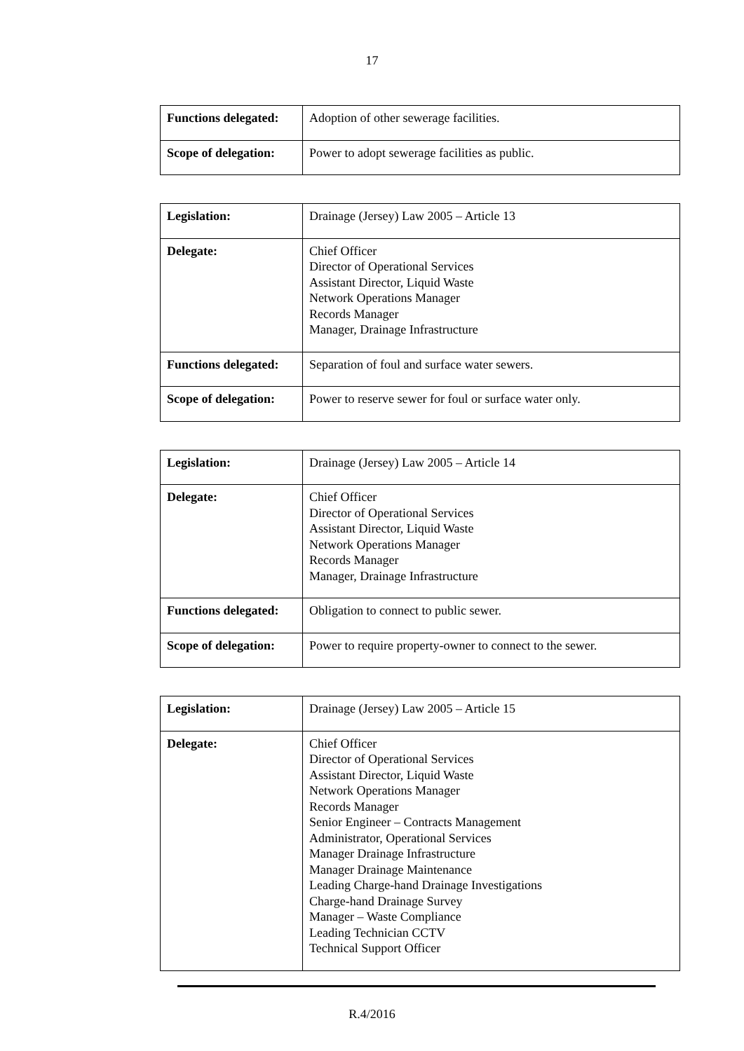17
| Functions delegated: | Adoption of other sewerage facilities. |
| Scope of delegation: | Power to adopt sewerage facilities as public. |
| Legislation: | Drainage (Jersey) Law 2005 – Article 13 |
| Delegate: | Chief Officer Director of Operational Services Assistant Director, Liquid Waste Network Operations Manager Records Manager Manager, Drainage Infrastructure |
| Functions delegated: | Separation of foul and surface water sewers. |
| Scope of delegation: | Power to reserve sewer for foul or surface water only. |
| Legislation: | Drainage (Jersey) Law 2005 – Article 14 |
| Delegate: | Chief Officer Director of Operational Services Assistant Director, Liquid Waste Network Operations Manager Records Manager Manager, Drainage Infrastructure |
| Functions delegated: | Obligation to connect to public sewer. |
| Scope of delegation: | Power to require property-owner to connect to the sewer. |
| Legislation: | Drainage (Jersey) Law 2005 – Article 15 |
| Delegate: | Chief Officer Director of Operational Services Assistant Director, Liquid Waste Network Operations Manager Records Manager Senior Engineer – Contracts Management Administrator, Operational Services Manager Drainage Infrastructure Manager Drainage Maintenance Leading Charge-hand Drainage Investigations Charge-hand Drainage Survey Manager – Waste Compliance Leading Technician CCTV Technical Support Officer |
R.4/2016